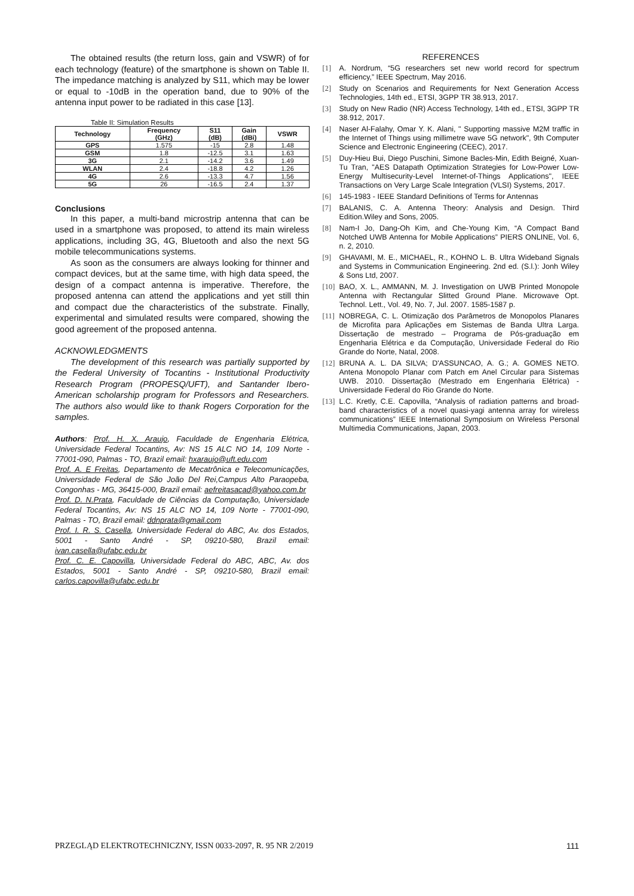The obtained results (the return loss, gain and VSWR) of for each technology (feature) of the smartphone is shown on Table II. The impedance matching is analyzed by S11, which may be lower or equal to -10dB in the operation band, due to 90% of the antenna input power to be radiated in this case [13].
Table II: Simulation Results
| Technology | Frequency (GHz) | S11 (dB) | Gain (dBi) | VSWR |
| --- | --- | --- | --- | --- |
| GPS | 1.575 | -15 | 2.8 | 1.48 |
| GSM | 1.8 | -12.5 | 3.1 | 1.63 |
| 3G | 2.1 | -14.2 | 3.6 | 1.49 |
| WLAN | 2.4 | -18.8 | 4.2 | 1.26 |
| 4G | 2.6 | -13.3 | 4.7 | 1.56 |
| 5G | 26 | -16.5 | 2.4 | 1.37 |
Conclusions
In this paper, a multi-band microstrip antenna that can be used in a smartphone was proposed, to attend its main wireless applications, including 3G, 4G, Bluetooth and also the next 5G mobile telecommunications systems.
As soon as the consumers are always looking for thinner and compact devices, but at the same time, with high data speed, the design of a compact antenna is imperative. Therefore, the proposed antenna can attend the applications and yet still thin and compact due the characteristics of the substrate. Finally, experimental and simulated results were compared, showing the good agreement of the proposed antenna.
ACKNOWLEDGMENTS
The development of this research was partially supported by the Federal University of Tocantins - Institutional Productivity Research Program (PROPESQ/UFT), and Santander Ibero-American scholarship program for Professors and Researchers. The authors also would like to thank Rogers Corporation for the samples.
Authors: Prof. H. X. Araujo, Faculdade de Engenharia Elétrica, Universidade Federal Tocantins, Av: NS 15 ALC NO 14, 109 Norte - 77001-090, Palmas - TO, Brazil email: hxaraujo@uft.edu.com
Prof. A. E Freitas, Departamento de Mecatrônica e Telecomunicações, Universidade Federal de São João Del Rei,Campus Alto Paraopeba, Congonhas - MG, 36415-000, Brazil email: aefreitasacad@yahoo.com.br
Prof. D. N.Prata, Faculdade de Ciências da Computação, Universidade Federal Tocantins, Av: NS 15 ALC NO 14, 109 Norte - 77001-090, Palmas - TO, Brazil email: ddnprata@gmail.com
Prof. I. R. S. Casella, Universidade Federal do ABC, Av. dos Estados, 5001 - Santo André - SP, 09210-580, Brazil email: ivan.casella@ufabc.edu.br
Prof. C. E. Capovilla, Universidade Federal do ABC, ABC, Av. dos Estados, 5001 - Santo André - SP, 09210-580, Brazil email: carlos.capovilla@ufabc.edu.br
REFERENCES
[1] A. Nordrum, “5G researchers set new world record for spectrum efficiency,” IEEE Spectrum, May 2016.
[2] Study on Scenarios and Requirements for Next Generation Access Technologies, 14th ed., ETSI, 3GPP TR 38.913, 2017.
[3] Study on New Radio (NR) Access Technology, 14th ed., ETSI, 3GPP TR 38.912, 2017.
[4] Naser Al-Falahy, Omar Y. K. Alani, " Supporting massive M2M traffic in the Internet of Things using millimetre wave 5G network", 9th Computer Science and Electronic Engineering (CEEC), 2017.
[5] Duy-Hieu Bui, Diego Puschini, Simone Bacles-Min, Edith Beigné, Xuan-Tu Tran, "AES Datapath Optimization Strategies for Low-Power Low-Energy Multisecurity-Level Internet-of-Things Applications", IEEE Transactions on Very Large Scale Integration (VLSI) Systems, 2017.
[6] 145-1983 - IEEE Standard Definitions of Terms for Antennas
[7] BALANIS, C. A. Antenna Theory: Analysis and Design. Third Edition.Wiley and Sons, 2005.
[8] Nam-I Jo, Dang-Oh Kim, and Che-Young Kim, “A Compact Band Notched UWB Antenna for Mobile Applications” PIERS ONLINE, Vol. 6, n. 2, 2010.
[9] GHAVAMI, M. E., MICHAEL, R., KOHNO L. B. Ultra Wideband Signals and Systems in Communication Engineering. 2nd ed. (S.l.): Jonh Wiley & Sons Ltd, 2007.
[10]
BAO, X. L., AMMANN, M. J. Investigation on UWB Printed Monopole Antenna with Rectangular Slitted Ground Plane. Microwave Opt. Technol. Lett., Vol. 49, No. 7, Jul. 2007. 1585-1587 p.
[11]
NOBREGA, C. L. Otimização dos Parâmetros de Monopolos Planares de Microfita para Aplicações em Sistemas de Banda Ultra Larga. Dissertação de mestrado – Programa de Pós-graduação em Engenharia Elétrica e da Computação, Universidade Federal do Rio Grande do Norte, Natal, 2008.
[12]
BRUNA A. L. DA SILVA; D'ASSUNCAO, A. G.; A. GOMES NETO. Antena Monopolo Planar com Patch em Anel Circular para Sistemas UWB. 2010. Dissertação (Mestrado em Engenharia Elétrica) - Universidade Federal do Rio Grande do Norte.
[13]
L.C. Kretly, C.E. Capovilla, “Analysis of radiation patterns and broad-band characteristics of a novel quasi-yagi antenna array for wireless communications” IEEE International Symposium on Wireless Personal Multimedia Communications, Japan, 2003.
PRZEGLĄD ELEKTROTECHNICZNY, ISSN 0033-2097, R. 95 NR 2/2019 111